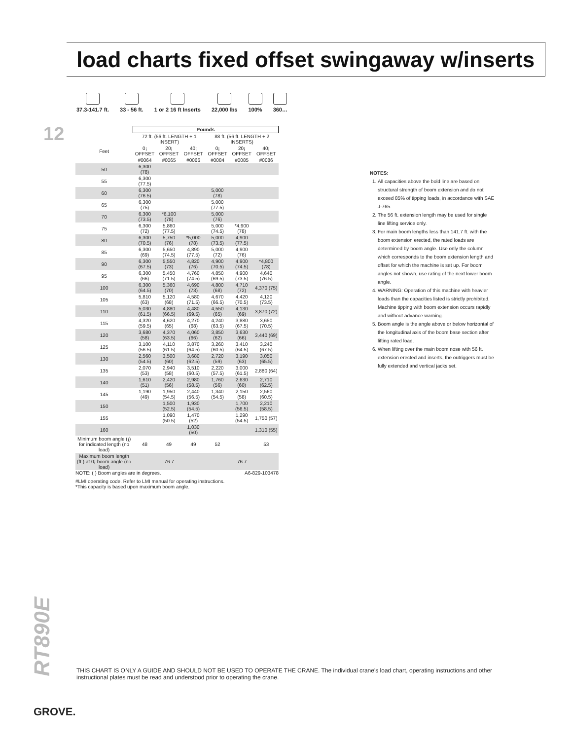load charts fixed offset swingaway w/inserts
12
37.3-141.7 ft. 33 - 56 ft. 1 or 2 16 ft Inserts 22,000 lbs 100% 360…
| | Pounds | | | | | |
| --- | --- | --- | --- | --- | --- | --- |
| | 72 ft. (56 ft. LENGTH + 1 INSERT) | | | 88 ft. (56 ft. LENGTH + 2 INSERTS) | | |
| Feet | 0¡ OFFSET | 20¡ OFFSET | 40¡ OFFSET | 0¡ OFFSET | 20¡ OFFSET | 40¡ OFFSET |
| | #0064 | #0065 | #0066 | #0084 | #0085 | #0086 |
| 50 | 6,300 (78) | | | | | |
| 55 | 6,300 (77.5) | | | | | |
| 60 | 6,300 (76.5) | | | 5,000 (78) | | |
| 65 | 6,300 (75) | | | 5,000 (77.5) | | |
| 70 | 6,300 (73.5) | *6,100 (78) | | 5,000 (76) | | |
| 75 | 6,300 (72) | 5,860 (77.5) | | 5,000 (74.5) | *4,900 (78) | |
| 80 | 6,300 (70.5) | 5,750 (76) | *5,000 (78) | 5,000 (73.5) | 4,900 (77.5) | |
| 85 | 6,300 (69) | 5,650 (74.5) | 4,890 (77.5) | 5,000 (72) | 4,900 (76) | |
| 90 | 6,300 (67.5) | 5,550 (73) | 4,820 (76) | 4,900 (70.5) | 4,900 (74.5) | *4,800 (78) |
| 95 | 6,300 (66) | 5,450 (71.5) | 4,760 (74.5) | 4,850 (69.5) | 4,900 (73.5) | 4,640 (76.5) |
| 100 | 6,300 (64.5) | 5,360 (70) | 4,690 (73) | 4,800 (68) | 4,710 (72) | 4,370 (75) |
| 105 | 5,810 (63) | 5,120 (68) | 4,580 (71.5) | 4,670 (66.5) | 4,420 (70.5) | 4,120 (73.5) |
| 110 | 5,030 (61.5) | 4,880 (66.5) | 4,480 (69.5) | 4,550 (65) | 4,130 (69) | 3,870 (72) |
| 115 | 4,320 (59.5) | 4,620 (65) | 4,270 (68) | 4,240 (63.5) | 3,880 (67.5) | 3,650 (70.5) |
| 120 | 3,680 (58) | 4,370 (63.5) | 4,060 (66) | 3,850 (62) | 3,630 (66) | 3,440 (69) |
| 125 | 3,100 (56.5) | 4,110 (61.5) | 3,870 (64.5) | 3,260 (60.5) | 3,410 (64.5) | 3,240 (67.5) |
| 130 | 2,560 (54.5) | 3,500 (60) | 3,680 (62.5) | 2,720 (59) | 3,190 (63) | 3,050 (65.5) |
| 135 | 2,070 (53) | 2,940 (58) | 3,510 (60.5) | 2,220 (57.5) | 3,000 (61.5) | 2,880 (64) |
| 140 | 1,610 (51) | 2,420 (56) | 2,980 (58.5) | 1,760 (56) | 2,630 (60) | 2,710 (62.5) |
| 145 | 1,190 (49) | 1,950 (54.5) | 2,440 (56.5) | 1,340 (54.5) | 2,150 (58) | 2,560 (60.5) |
| 150 | | 1,500 (52.5) | 1,930 (54.5) | | 1,700 (56.5) | 2,210 (58.5) |
| 155 | | 1,090 (50.5) | 1,470 (52) | | 1,290 (54.5) | 1,750 (57) |
| 160 | | | 1,030 (50) | | | 1,310 (55) |
| Minimum boom angle (¡) for indicated length (no load) | 48 | 49 | 49 | 52 | | 53 |
| Maximum boom length (ft.) at 0¡ boom angle (no load) | 76.7 | | | 76.7 | | |
NOTE: ( ) Boom angles are in degrees. A6-829-103478
#LMI operating code. Refer to LMI manual for operating instructions.
*This capacity is based upon maximum boom angle.
NOTES:
1. All capacities above the bold line are based on structural strength of boom extension and do not exceed 85% of tipping loads, in accordance with SAE J-765.
2. The 56 ft. extension length may be used for single line lifting service only.
3. For main boom lengths less than 141.7 ft. with the boom extension erected, the rated loads are determined by boom angle. Use only the column which corresponds to the boom extension length and offset for which the machine is set up. For boom angles not shown, use rating of the next lower boom angle.
4. WARNING: Operation of this machine with heavier loads than the capacities listed is strictly prohibited. Machine tipping with boom extension occurs rapidly and without advance warning.
5. Boom angle is the angle above or below horizontal of the longitudinal axis of the boom base section after lifting rated load.
6. When lifting over the main boom nose with 56 ft. extension erected and inserts, the outriggers must be fully extended and vertical jacks set.
RT890E
THIS CHART IS ONLY A GUIDE AND SHOULD NOT BE USED TO OPERATE THE CRANE. The individual crane's load chart, operating instructions and other instructional plates must be read and understood prior to operating the crane.
GROVE.